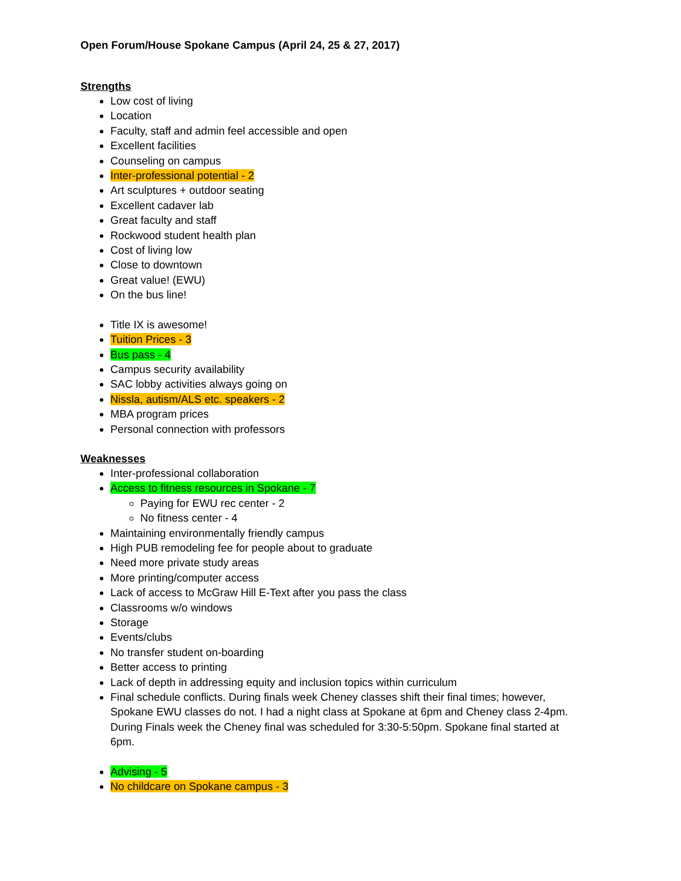Open Forum/House Spokane Campus (April 24, 25 & 27, 2017)
Strengths
Low cost of living
Location
Faculty, staff and admin feel accessible and open
Excellent facilities
Counseling on campus
Inter-professional potential - 2
Art sculptures + outdoor seating
Excellent cadaver lab
Great faculty and staff
Rockwood student health plan
Cost of living low
Close to downtown
Great value! (EWU)
On the bus line!
Title IX is awesome!
Tuition Prices - 3
Bus pass - 4
Campus security availability
SAC lobby activities always going on
Nissla, autism/ALS etc. speakers - 2
MBA program prices
Personal connection with professors
Weaknesses
Inter-professional collaboration
Access to fitness resources in Spokane - 7
Paying for EWU rec center - 2
No fitness center - 4
Maintaining environmentally friendly campus
High PUB remodeling fee for people about to graduate
Need more private study areas
More printing/computer access
Lack of access to McGraw Hill E-Text after you pass the class
Classrooms w/o windows
Storage
Events/clubs
No transfer student on-boarding
Better access to printing
Lack of depth in addressing equity and inclusion topics within curriculum
Final schedule conflicts. During finals week Cheney classes shift their final times; however, Spokane EWU classes do not. I had a night class at Spokane at 6pm and Cheney class 2-4pm. During Finals week the Cheney final was scheduled for 3:30-5:50pm. Spokane final started at 6pm.
Advising - 5
No childcare on Spokane campus - 3